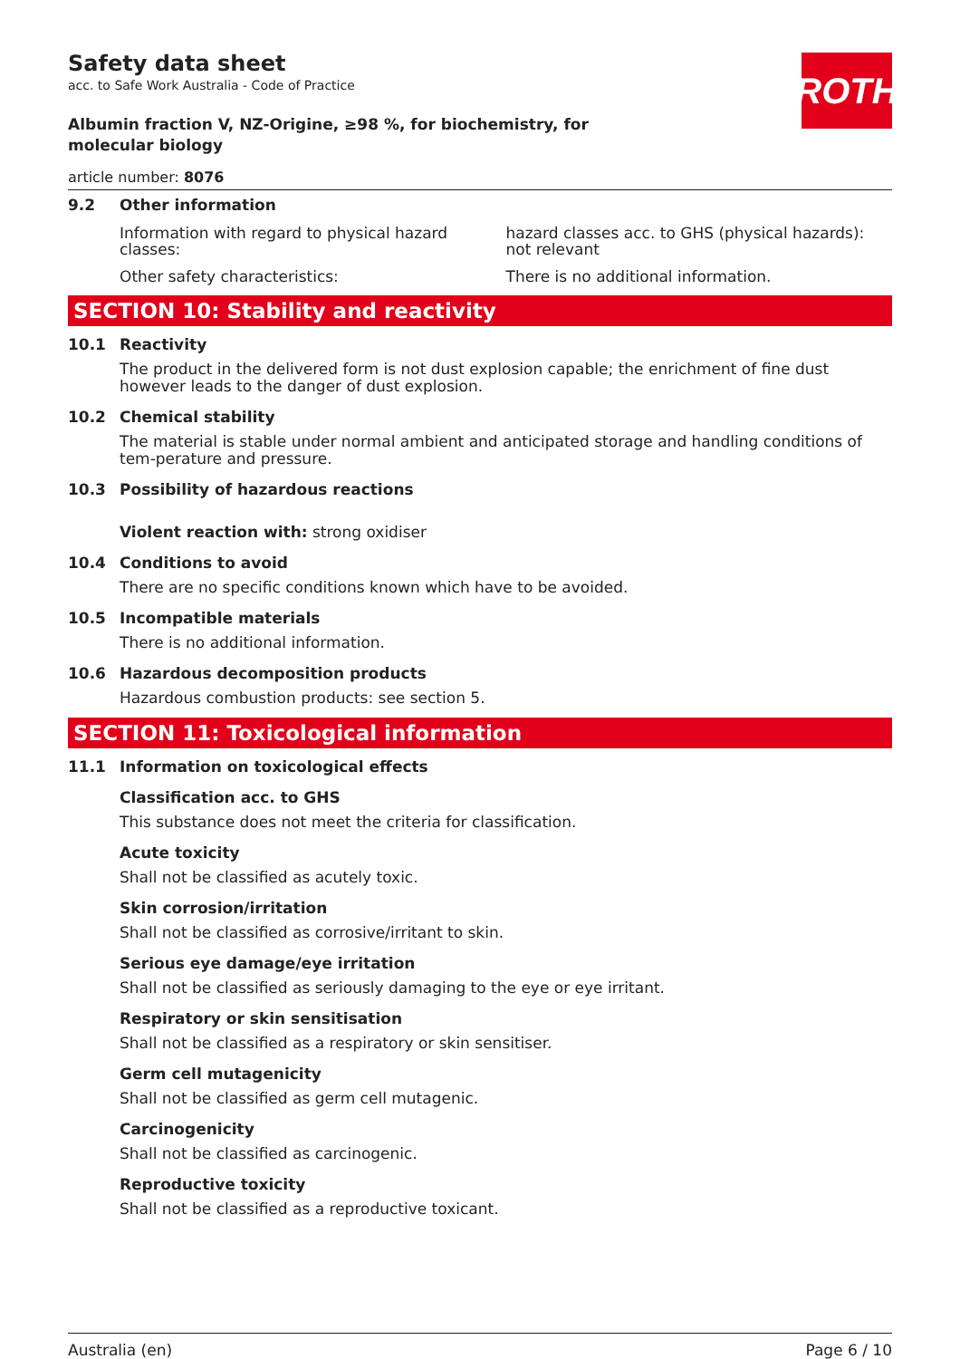ROTH
Safety data sheet
acc. to Safe Work Australia - Code of Practice
Albumin fraction V, NZ-Origine, ≥98 %, for biochemistry, for molecular biology
article number: 8076
9.2 Other information
Information with regard to physical hazard classes:
hazard classes acc. to GHS (physical hazards): not relevant
Other safety characteristics: There is no additional information.
SECTION 10: Stability and reactivity
10.1 Reactivity
The product in the delivered form is not dust explosion capable; the enrichment of fine dust however leads to the danger of dust explosion.
10.2 Chemical stability
The material is stable under normal ambient and anticipated storage and handling conditions of tem-perature and pressure.
10.3 Possibility of hazardous reactions
Violent reaction with: strong oxidiser
10.4 Conditions to avoid
There are no specific conditions known which have to be avoided.
10.5 Incompatible materials
There is no additional information.
10.6 Hazardous decomposition products
Hazardous combustion products: see section 5.
SECTION 11: Toxicological information
11.1 Information on toxicological effects
Classification acc. to GHS
This substance does not meet the criteria for classification.
Acute toxicity
Shall not be classified as acutely toxic.
Skin corrosion/irritation
Shall not be classified as corrosive/irritant to skin.
Serious eye damage/eye irritation
Shall not be classified as seriously damaging to the eye or eye irritant.
Respiratory or skin sensitisation
Shall not be classified as a respiratory or skin sensitiser.
Germ cell mutagenicity
Shall not be classified as germ cell mutagenic.
Carcinogenicity
Shall not be classified as carcinogenic.
Reproductive toxicity
Shall not be classified as a reproductive toxicant.
Australia (en) Page 6 / 10